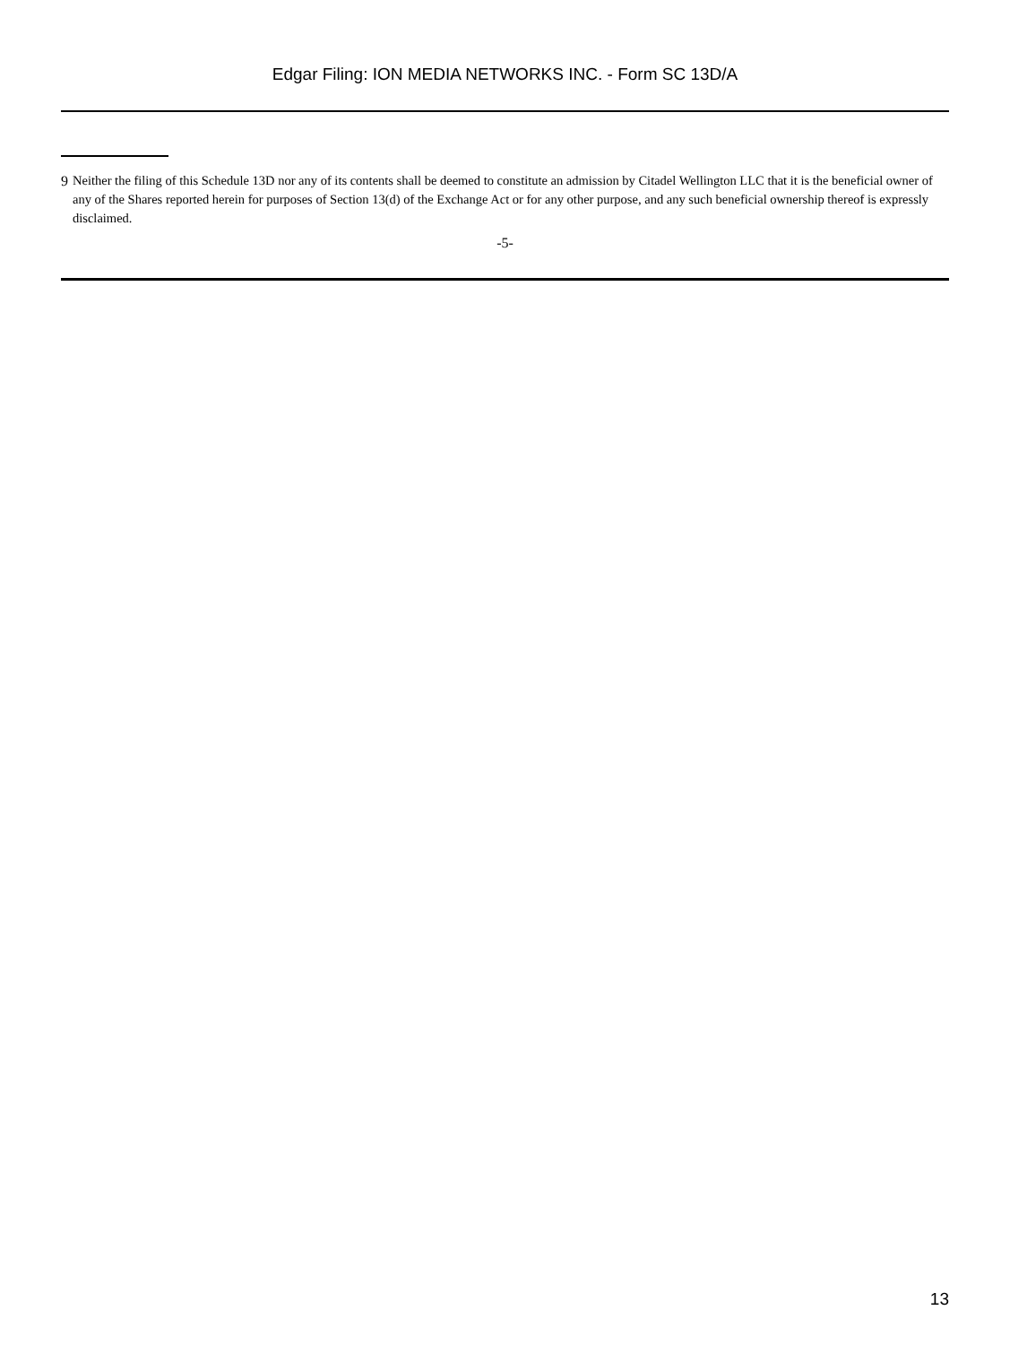Edgar Filing: ION MEDIA NETWORKS INC. - Form SC 13D/A
9 Neither the filing of this Schedule 13D nor any of its contents shall be deemed to constitute an admission by Citadel Wellington LLC that it is the beneficial owner of any of the Shares reported herein for purposes of Section 13(d) of the Exchange Act or for any other purpose, and any such beneficial ownership thereof is expressly disclaimed.
-5-
13